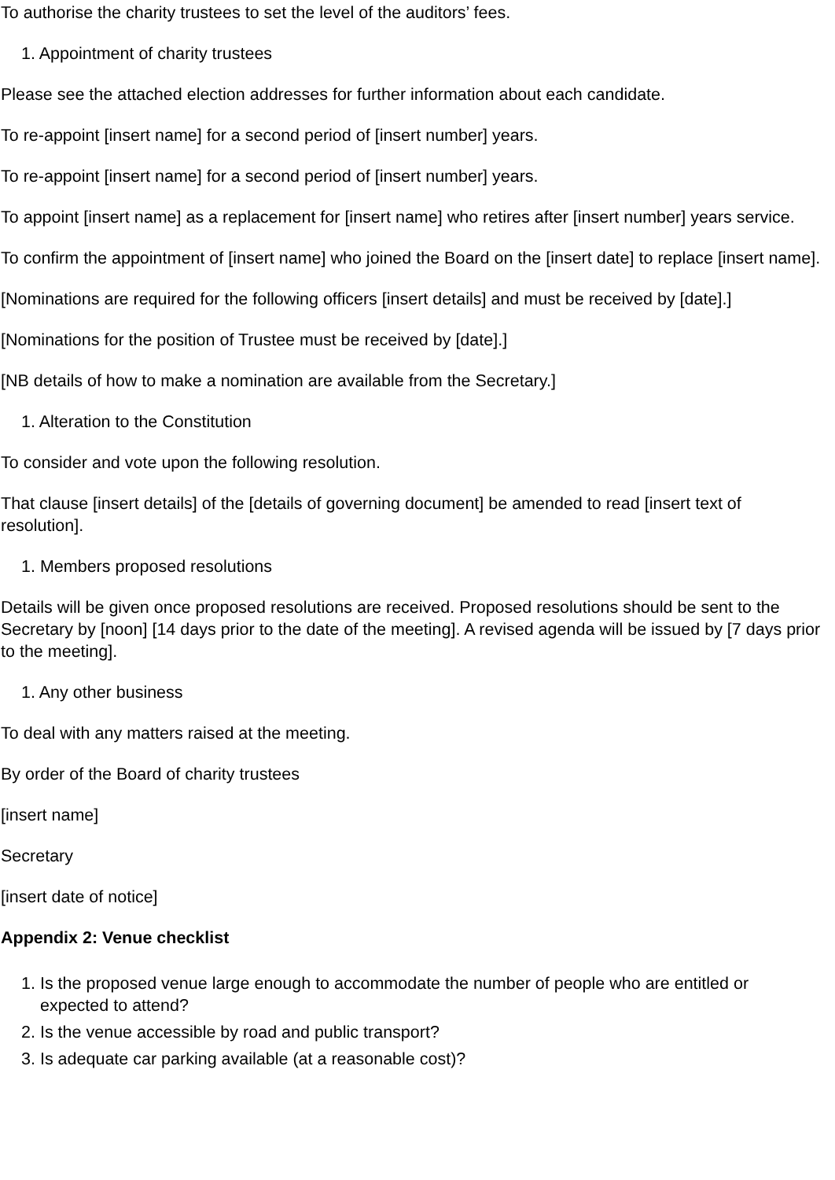To authorise the charity trustees to set the level of the auditors’ fees.
1. Appointment of charity trustees
Please see the attached election addresses for further information about each candidate.
To re-appoint [insert name] for a second period of [insert number] years.
To re-appoint [insert name] for a second period of [insert number] years.
To appoint [insert name] as a replacement for [insert name] who retires after [insert number] years service.
To confirm the appointment of [insert name] who joined the Board on the [insert date] to replace [insert name].
[Nominations are required for the following officers [insert details] and must be received by [date].]
[Nominations for the position of Trustee must be received by [date].]
[NB details of how to make a nomination are available from the Secretary.]
1. Alteration to the Constitution
To consider and vote upon the following resolution.
That clause [insert details] of the [details of governing document] be amended to read [insert text of resolution].
1. Members proposed resolutions
Details will be given once proposed resolutions are received. Proposed resolutions should be sent to the Secretary by [noon] [14 days prior to the date of the meeting]. A revised agenda will be issued by [7 days prior to the meeting].
1. Any other business
To deal with any matters raised at the meeting.
By order of the Board of charity trustees
[insert name]
Secretary
[insert date of notice]
Appendix 2: Venue checklist
1. Is the proposed venue large enough to accommodate the number of people who are entitled or
expected to attend?
2. Is the venue accessible by road and public transport?
3. Is adequate car parking available (at a reasonable cost)?